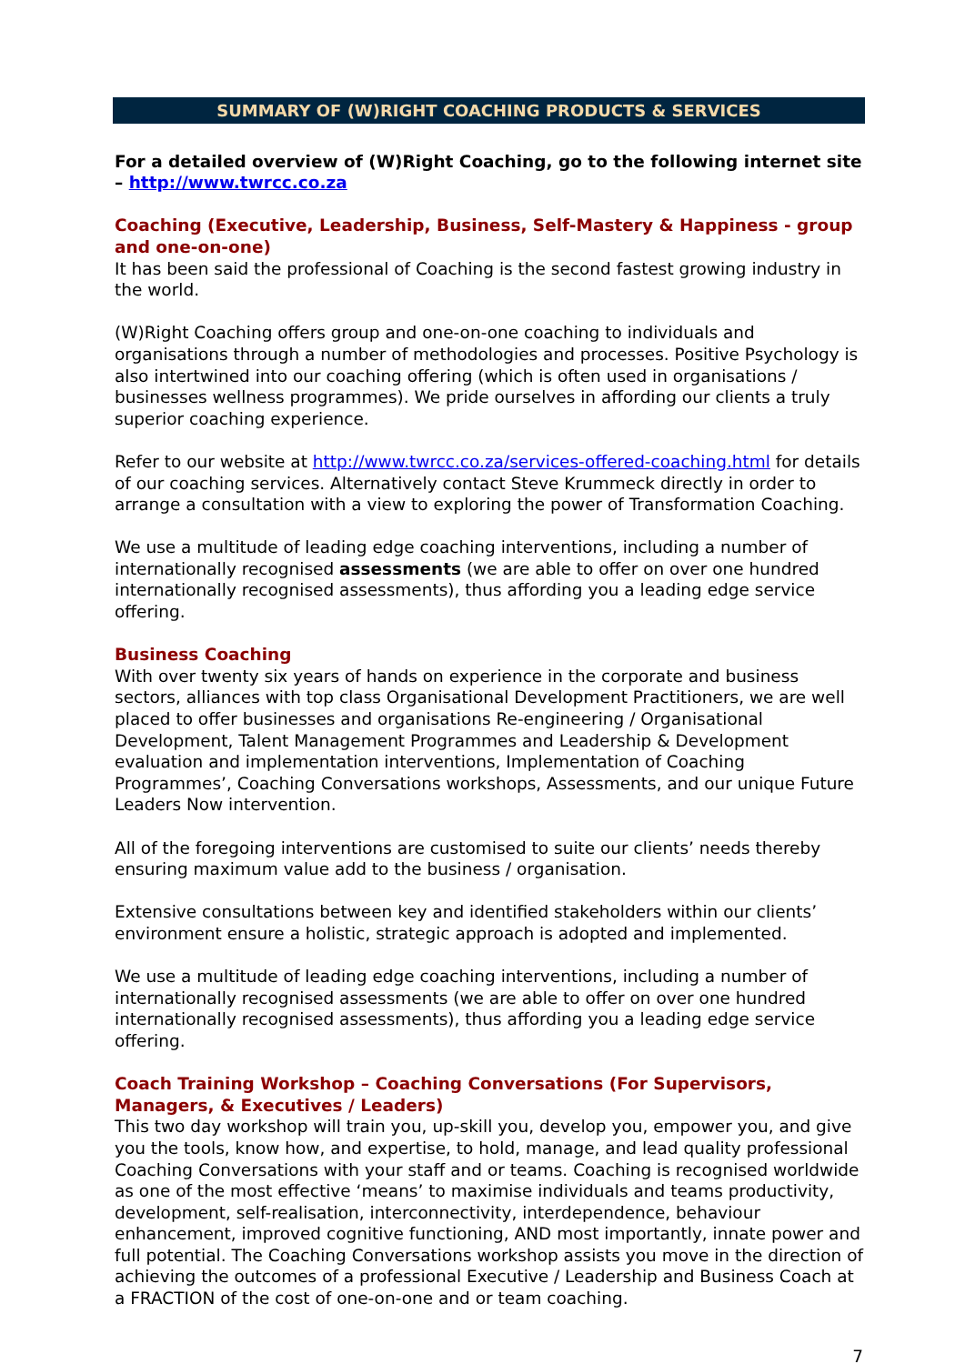SUMMARY OF (W)RIGHT COACHING PRODUCTS & SERVICES
For a detailed overview of (W)Right Coaching, go to the following internet site – http://www.twrcc.co.za
Coaching (Executive, Leadership, Business, Self-Mastery & Happiness - group and one-on-one)
It has been said the professional of Coaching is the second fastest growing industry in the world.
(W)Right Coaching offers group and one-on-one coaching to individuals and organisations through a number of methodologies and processes. Positive Psychology is also intertwined into our coaching offering (which is often used in organisations / businesses wellness programmes). We pride ourselves in affording our clients a truly superior coaching experience.
Refer to our website at http://www.twrcc.co.za/services-offered-coaching.html for details of our coaching services. Alternatively contact Steve Krummeck directly in order to arrange a consultation with a view to exploring the power of Transformation Coaching.
We use a multitude of leading edge coaching interventions, including a number of internationally recognised assessments (we are able to offer on over one hundred internationally recognised assessments), thus affording you a leading edge service offering.
Business Coaching
With over twenty six years of hands on experience in the corporate and business sectors, alliances with top class Organisational Development Practitioners, we are well placed to offer businesses and organisations Re-engineering / Organisational Development, Talent Management Programmes and Leadership & Development evaluation and implementation interventions, Implementation of Coaching Programmes’, Coaching Conversations workshops, Assessments, and our unique Future Leaders Now intervention.
All of the foregoing interventions are customised to suite our clients’ needs thereby ensuring maximum value add to the business / organisation.
Extensive consultations between key and identified stakeholders within our clients’ environment ensure a holistic, strategic approach is adopted and implemented.
We use a multitude of leading edge coaching interventions, including a number of internationally recognised assessments (we are able to offer on over one hundred internationally recognised assessments), thus affording you a leading edge service offering.
Coach Training Workshop – Coaching Conversations (For Supervisors, Managers, & Executives / Leaders)
This two day workshop will train you, up-skill you, develop you, empower you, and give you the tools, know how, and expertise, to hold, manage, and lead quality professional Coaching Conversations with your staff and or teams. Coaching is recognised worldwide as one of the most effective ‘means’ to maximise individuals and teams productivity, development, self-realisation, interconnectivity, interdependence, behaviour enhancement, improved cognitive functioning, AND most importantly, innate power and full potential. The Coaching Conversations workshop assists you move in the direction of achieving the outcomes of a professional Executive / Leadership and Business Coach at a FRACTION of the cost of one-on-one and or team coaching.
7